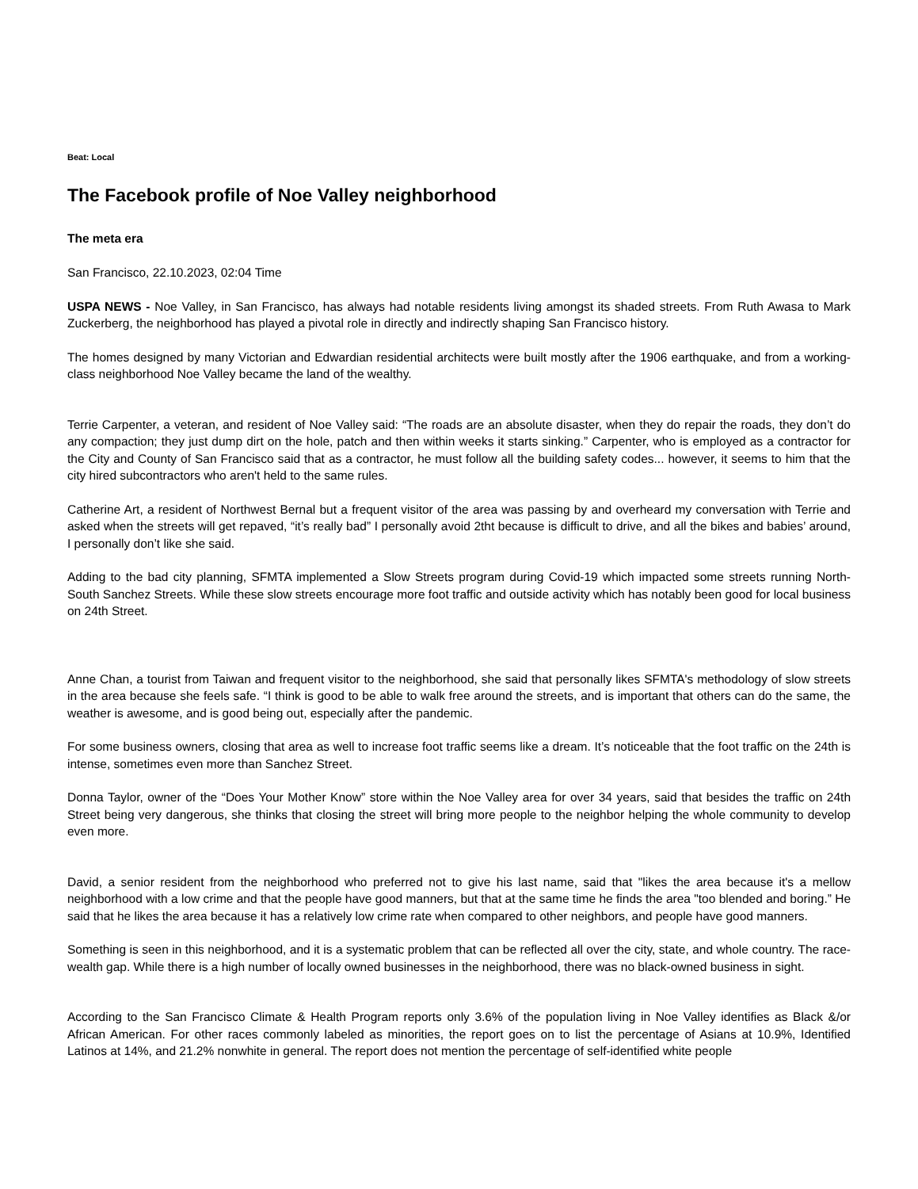Beat: Local
The Facebook profile of Noe Valley neighborhood
The meta era
San Francisco, 22.10.2023, 02:04 Time
USPA NEWS - Noe Valley, in San Francisco, has always had notable residents living amongst its shaded streets. From Ruth Awasa to Mark Zuckerberg, the neighborhood has played a pivotal role in directly and indirectly shaping San Francisco history.
The homes designed by many Victorian and Edwardian residential architects were built mostly after the 1906 earthquake, and from a working-class neighborhood Noe Valley became the land of the wealthy.
Terrie Carpenter, a veteran, and resident of Noe Valley said: “The roads are an absolute disaster, when they do repair the roads, they don’t do any compaction; they just dump dirt on the hole, patch and then within weeks it starts sinking.” Carpenter, who is employed as a contractor for the City and County of San Francisco said that as a contractor, he must follow all the building safety codes... however, it seems to him that the city hired subcontractors who aren't held to the same rules.
Catherine Art, a resident of Northwest Bernal but a frequent visitor of the area was passing by and overheard my conversation with Terrie and asked when the streets will get repaved, “it’s really bad” I personally avoid 2tht because is difficult to drive, and all the bikes and babies’ around, I personally don’t like she said.
Adding to the bad city planning, SFMTA implemented a Slow Streets program during Covid-19 which impacted some streets running North-South Sanchez Streets. While these slow streets encourage more foot traffic and outside activity which has notably been good for local business on 24th Street.
Anne Chan, a tourist from Taiwan and frequent visitor to the neighborhood, she said that personally likes SFMTA's methodology of slow streets in the area because she feels safe. “I think is good to be able to walk free around the streets, and is important that others can do the same, the weather is awesome, and is good being out, especially after the pandemic.
For some business owners, closing that area as well to increase foot traffic seems like a dream. It’s noticeable that the foot traffic on the 24th is intense, sometimes even more than Sanchez Street.
Donna Taylor, owner of the “Does Your Mother Know” store within the Noe Valley area for over 34 years, said that besides the traffic on 24th Street being very dangerous, she thinks that closing the street will bring more people to the neighbor helping the whole community to develop even more.
David, a senior resident from the neighborhood who preferred not to give his last name, said that "likes the area because it's a mellow neighborhood with a low crime and that the people have good manners, but that at the same time he finds the area "too blended and boring.” He said that he likes the area because it has a relatively low crime rate when compared to other neighbors, and people have good manners.
Something is seen in this neighborhood, and it is a systematic problem that can be reflected all over the city, state, and whole country. The race-wealth gap. While there is a high number of locally owned businesses in the neighborhood, there was no black-owned business in sight.
According to the San Francisco Climate & Health Program reports only 3.6% of the population living in Noe Valley identifies as Black &/or African American. For other races commonly labeled as minorities, the report goes on to list the percentage of Asians at 10.9%, Identified Latinos at 14%, and 21.2% nonwhite in general. The report does not mention the percentage of self-identified white people